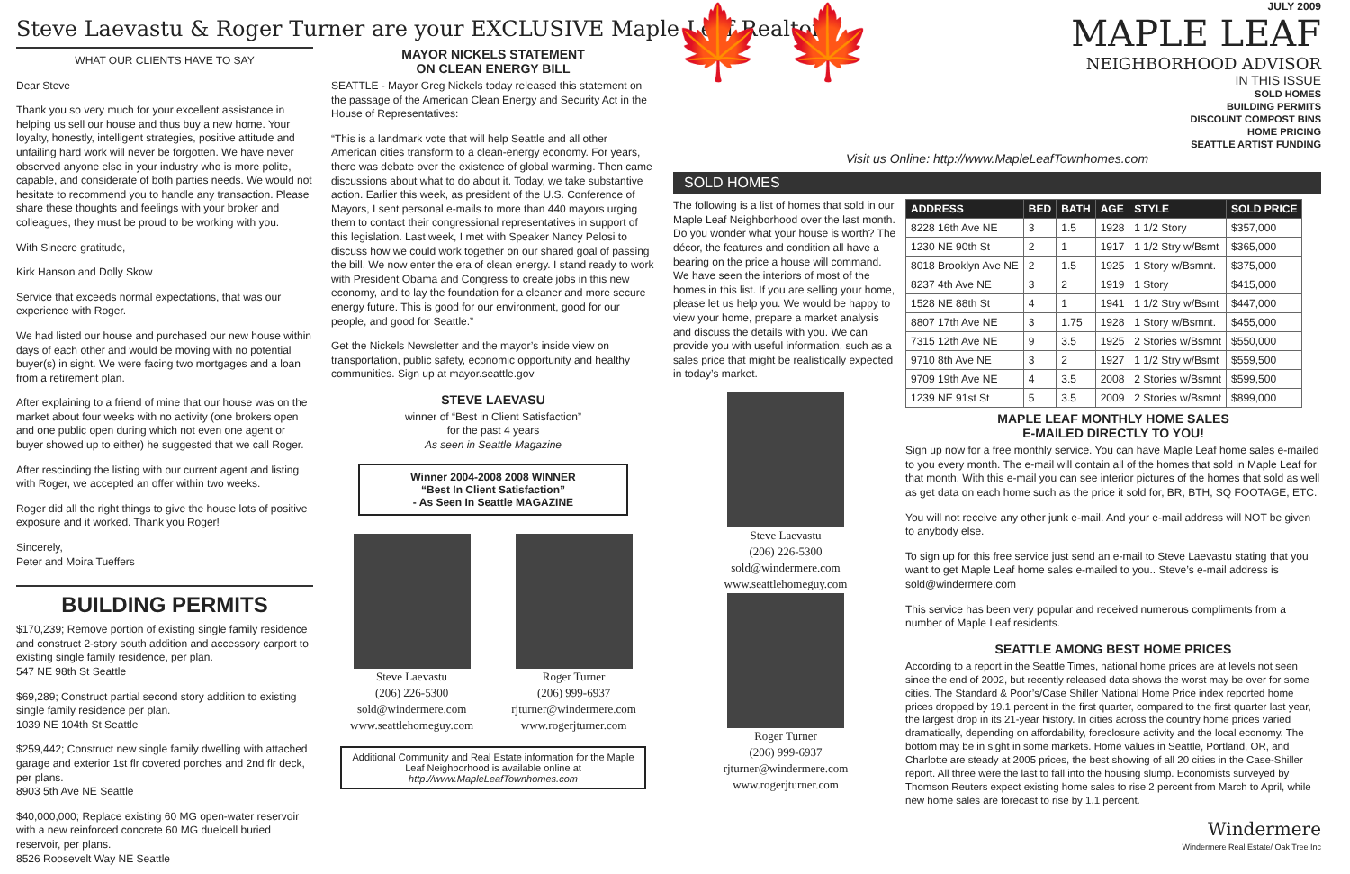Steve Laevastu & Roger Turner are your EXCLUSIVE Maple Leaf Realtors
WHAT OUR CLIENTS HAVE TO SAY
Dear Steve
Thank you so very much for your excellent assistance in helping us sell our house and thus buy a new home. Your loyalty, honestly, intelligent strategies, positive attitude and unfailing hard work will never be forgotten. We have never observed anyone else in your industry who is more polite, capable, and considerate of both parties needs. We would not hesitate to recommend you to handle any transaction. Please share these thoughts and feelings with your broker and colleagues, they must be proud to be working with you.
With Sincere gratitude,
Kirk Hanson and Dolly Skow
Service that exceeds normal expectations, that was our experience with Roger.
We had listed our house and purchased our new house within days of each other and would be moving with no potential buyer(s) in sight. We were facing two mortgages and a loan from a retirement plan.
After explaining to a friend of mine that our house was on the market about four weeks with no activity (one brokers open and one public open during which not even one agent or buyer showed up to either) he suggested that we call Roger.
After rescinding the listing with our current agent and listing with Roger, we accepted an offer within two weeks.
Roger did all the right things to give the house lots of positive exposure and it worked. Thank you Roger!
Sincerely,
Peter and Moira Tueffers
BUILDING PERMITS
$170,239; Remove portion of existing single family residence and construct 2-story south addition and accessory carport to existing single family residence, per plan.
547 NE 98th St Seattle
$69,289; Construct partial second story addition to existing single family residence per plan.
1039 NE 104th St Seattle
$259,442; Construct new single family dwelling with attached garage and exterior 1st flr covered porches and 2nd flr deck, per plans.
8903 5th Ave NE Seattle
$40,000,000; Replace existing 60 MG open-water reservoir with a new reinforced concrete 60 MG duelcell buried reservoir, per plans.
8526 Roosevelt Way NE Seattle
MAYOR NICKELS STATEMENT
ON CLEAN ENERGY BILL
SEATTLE - Mayor Greg Nickels today released this statement on the passage of the American Clean Energy and Security Act in the House of Representatives:
“This is a landmark vote that will help Seattle and all other American cities transform to a clean-energy economy. For years, there was debate over the existence of global warming. Then came discussions about what to do about it. Today, we take substantive action. Earlier this week, as president of the U.S. Conference of Mayors, I sent personal e-mails to more than 440 mayors urging them to contact their congressional representatives in support of this legislation. Last week, I met with Speaker Nancy Pelosi to discuss how we could work together on our shared goal of passing the bill. We now enter the era of clean energy. I stand ready to work with President Obama and Congress to create jobs in this new economy, and to lay the foundation for a cleaner and more secure energy future. This is good for our environment, good for our people, and good for Seattle.”
Get the Nickels Newsletter and the mayor’s inside view on transportation, public safety, economic opportunity and healthy communities. Sign up at mayor.seattle.gov
STEVE LAEVASU
winner of “Best in Client Satisfaction”
for the past 4 years
As seen in Seattle Magazine
Winner 2004-2008 2008 WINNER
“Best In Client Satisfaction”
- As Seen In Seattle MAGAZINE
Steve Laevastu
(206) 226-5300
sold@windermere.com
www.seattlehomeguy.com
Roger Turner
(206) 999-6937
rjturner@windermere.com
www.rogerjturner.com
Additional Community and Real Estate information for the Maple Leaf Neighborhood is available online at http://www.MapleLeafTownhomes.com
🍁 🍁
JULY 2009
MAPLE LEAF
NEIGHBORHOOD ADVISOR
IN THIS ISSUE
SOLD HOMES
BUILDING PERMITS
DISCOUNT COMPOST BINS
HOME PRICING
SEATTLE ARTIST FUNDING
Visit us Online: http://www.MapleLeafTownhomes.com
SOLD HOMES
The following is a list of homes that sold in our Maple Leaf Neighborhood over the last month. Do you wonder what your house is worth? The décor, the features and condition all have a bearing on the price a house will command. We have seen the interiors of most of the homes in this list. If you are selling your home, please let us help you. We would be happy to view your home, prepare a market analysis and discuss the details with you. We can provide you with useful information, such as a sales price that might be realistically expected in today’s market.
Steve Laevastu
(206) 226-5300
sold@windermere.com
www.seattlehomeguy.com
Roger Turner
(206) 999-6937
rjturner@windermere.com
www.rogerjturner.com
| ADDRESS | BED | BATH | AGE | STYLE | SOLD PRICE |
| --- | --- | --- | --- | --- | --- |
| 8228 16th Ave NE | 3 | 1.5 | 1928 | 1 1/2 Story | $357,000 |
| 1230 NE 90th St | 2 | 1 | 1917 | 1 1/2 Stry w/Bsmt | $365,000 |
| 8018 Brooklyn Ave NE | 2 | 1.5 | 1925 | 1 Story w/Bsmnt. | $375,000 |
| 8237 4th Ave NE | 3 | 2 | 1919 | 1 Story | $415,000 |
| 1528 NE 88th St | 4 | 1 | 1941 | 1 1/2 Stry w/Bsmt | $447,000 |
| 8807 17th Ave NE | 3 | 1.75 | 1928 | 1 Story w/Bsmnt. | $455,000 |
| 7315 12th Ave NE | 9 | 3.5 | 1925 | 2 Stories w/Bsmnt | $550,000 |
| 9710 8th Ave NE | 3 | 2 | 1927 | 1 1/2 Stry w/Bsmt | $559,500 |
| 9709 19th Ave NE | 4 | 3.5 | 2008 | 2 Stories w/Bsmnt | $599,500 |
| 1239 NE 91st St | 5 | 3.5 | 2009 | 2 Stories w/Bsmnt | $899,000 |
MAPLE LEAF MONTHLY HOME SALES
E-MAILED DIRECTLY TO YOU!
Sign up now for a free monthly service. You can have Maple Leaf home sales e-mailed to you every month. The e-mail will contain all of the homes that sold in Maple Leaf for that month. With this e-mail you can see interior pictures of the homes that sold as well as get data on each home such as the price it sold for, BR, BTH, SQ FOOTAGE, ETC.
You will not receive any other junk e-mail. And your e-mail address will NOT be given to anybody else.
To sign up for this free service just send an e-mail to Steve Laevastu stating that you want to get Maple Leaf home sales e-mailed to you.. Steve’s e-mail address is sold@windermere.com
This service has been very popular and received numerous compliments from a number of Maple Leaf residents.
SEATTLE AMONG BEST HOME PRICES
According to a report in the Seattle Times, national home prices are at levels not seen since the end of 2002, but recently released data shows the worst may be over for some cities. The Standard & Poor’s/Case Shiller National Home Price index reported home prices dropped by 19.1 percent in the first quarter, compared to the first quarter last year, the largest drop in its 21-year history. In cities across the country home prices varied dramatically, depending on affordability, foreclosure activity and the local economy. The bottom may be in sight in some markets. Home values in Seattle, Portland, OR, and Charlotte are steady at 2005 prices, the best showing of all 20 cities in the Case-Shiller report. All three were the last to fall into the housing slump. Economists surveyed by Thomson Reuters expect existing home sales to rise 2 percent from March to April, while new home sales are forecast to rise by 1.1 percent.
Windermere
Windermere Real Estate/ Oak Tree Inc